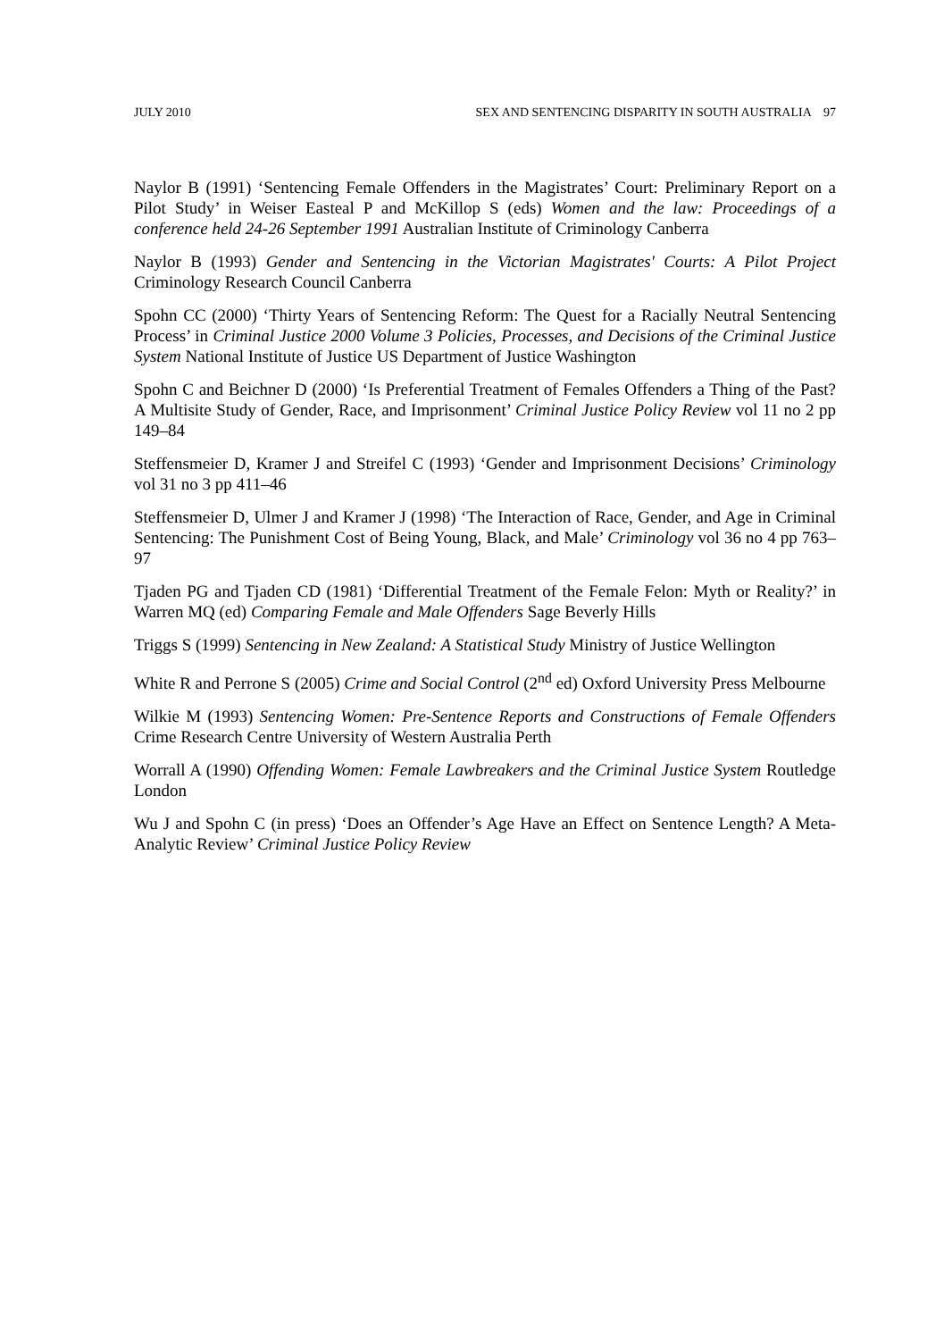JULY 2010 SEX AND SENTENCING DISPARITY IN SOUTH AUSTRALIA 97
Naylor B (1991) ‘Sentencing Female Offenders in the Magistrates’ Court: Preliminary Report on a Pilot Study’ in Weiser Easteal P and McKillop S (eds) Women and the law: Proceedings of a conference held 24-26 September 1991 Australian Institute of Criminology Canberra
Naylor B (1993) Gender and Sentencing in the Victorian Magistrates' Courts: A Pilot Project Criminology Research Council Canberra
Spohn CC (2000) ‘Thirty Years of Sentencing Reform: The Quest for a Racially Neutral Sentencing Process’ in Criminal Justice 2000 Volume 3 Policies, Processes, and Decisions of the Criminal Justice System National Institute of Justice US Department of Justice Washington
Spohn C and Beichner D (2000) ‘Is Preferential Treatment of Females Offenders a Thing of the Past? A Multisite Study of Gender, Race, and Imprisonment’ Criminal Justice Policy Review vol 11 no 2 pp 149–84
Steffensmeier D, Kramer J and Streifel C (1993) ‘Gender and Imprisonment Decisions’ Criminology vol 31 no 3 pp 411–46
Steffensmeier D, Ulmer J and Kramer J (1998) ‘The Interaction of Race, Gender, and Age in Criminal Sentencing: The Punishment Cost of Being Young, Black, and Male’ Criminology vol 36 no 4 pp 763–97
Tjaden PG and Tjaden CD (1981) ‘Differential Treatment of the Female Felon: Myth or Reality?’ in Warren MQ (ed) Comparing Female and Male Offenders Sage Beverly Hills
Triggs S (1999) Sentencing in New Zealand: A Statistical Study Ministry of Justice Wellington
White R and Perrone S (2005) Crime and Social Control (2<sup>nd</sup> ed) Oxford University Press Melbourne
Wilkie M (1993) Sentencing Women: Pre-Sentence Reports and Constructions of Female Offenders Crime Research Centre University of Western Australia Perth
Worrall A (1990) Offending Women: Female Lawbreakers and the Criminal Justice System Routledge London
Wu J and Spohn C (in press) ‘Does an Offender’s Age Have an Effect on Sentence Length? A Meta-Analytic Review’ Criminal Justice Policy Review